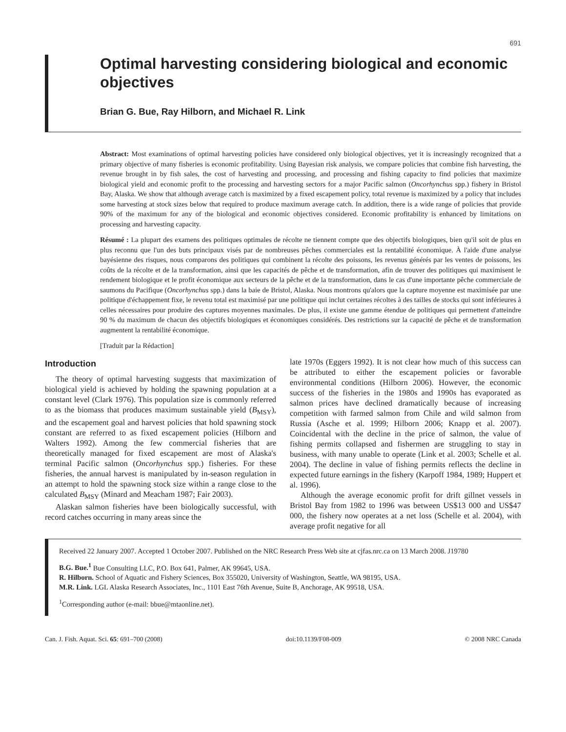691
Optimal harvesting considering biological and economic objectives
Brian G. Bue, Ray Hilborn, and Michael R. Link
Abstract: Most examinations of optimal harvesting policies have considered only biological objectives, yet it is increasingly recognized that a primary objective of many fisheries is economic profitability. Using Bayesian risk analysis, we compare policies that combine fish harvesting, the revenue brought in by fish sales, the cost of harvesting and processing, and processing and fishing capacity to find policies that maximize biological yield and economic profit to the processing and harvesting sectors for a major Pacific salmon (Oncorhynchus spp.) fishery in Bristol Bay, Alaska. We show that although average catch is maximized by a fixed escapement policy, total revenue is maximized by a policy that includes some harvesting at stock sizes below that required to produce maximum average catch. In addition, there is a wide range of policies that provide 90% of the maximum for any of the biological and economic objectives considered. Economic profitability is enhanced by limitations on processing and harvesting capacity.
Résumé : La plupart des examens des politiques optimales de récolte ne tiennent compte que des objectifs biologiques, bien qu'il soit de plus en plus reconnu que l'un des buts principaux visés par de nombreuses pêches commerciales est la rentabilité économique. À l'aide d'une analyse bayésienne des risques, nous comparons des politiques qui combinent la récolte des poissons, les revenus générés par les ventes de poissons, les coûts de la récolte et de la transformation, ainsi que les capacités de pêche et de transformation, afin de trouver des politiques qui maximisent le rendement biologique et le profit économique aux secteurs de la pêche et de la transformation, dans le cas d'une importante pêche commerciale de saumons du Pacifique (Oncorhynchus spp.) dans la baie de Bristol, Alaska. Nous montrons qu'alors que la capture moyenne est maximisée par une politique d'échappement fixe, le revenu total est maximisé par une politique qui inclut certaines récoltes à des tailles de stocks qui sont inférieures à celles nécessaires pour produire des captures moyennes maximales. De plus, il existe une gamme étendue de politiques qui permettent d'atteindre 90 % du maximum de chacun des objectifs biologiques et économiques considérés. Des restrictions sur la capacité de pêche et de transformation augmentent la rentabilité économique.
[Traduit par la Rédaction]
Introduction
The theory of optimal harvesting suggests that maximization of biological yield is achieved by holding the spawning population at a constant level (Clark 1976). This population size is commonly referred to as the biomass that produces maximum sustainable yield (B<sub>MSY</sub>), and the escapement goal and harvest policies that hold spawning stock constant are referred to as fixed escapement policies (Hilborn and Walters 1992). Among the few commercial fisheries that are theoretically managed for fixed escapement are most of Alaska's terminal Pacific salmon (Oncorhynchus spp.) fisheries. For these fisheries, the annual harvest is manipulated by in-season regulation in an attempt to hold the spawning stock size within a range close to the calculated B<sub>MSY</sub> (Minard and Meacham 1987; Fair 2003).
Alaskan salmon fisheries have been biologically successful, with record catches occurring in many areas since the
late 1970s (Eggers 1992). It is not clear how much of this success can be attributed to either the escapement policies or favorable environmental conditions (Hilborn 2006). However, the economic success of the fisheries in the 1980s and 1990s has evaporated as salmon prices have declined dramatically because of increasing competition with farmed salmon from Chile and wild salmon from Russia (Asche et al. 1999; Hilborn 2006; Knapp et al. 2007). Coincidental with the decline in the price of salmon, the value of fishing permits collapsed and fishermen are struggling to stay in business, with many unable to operate (Link et al. 2003; Schelle et al. 2004). The decline in value of fishing permits reflects the decline in expected future earnings in the fishery (Karpoff 1984, 1989; Huppert et al. 1996).
Although the average economic profit for drift gillnet vessels in Bristol Bay from 1982 to 1996 was between US$13 000 and US$47 000, the fishery now operates at a net loss (Schelle et al. 2004), with average profit negative for all
Received 22 January 2007. Accepted 1 October 2007. Published on the NRC Research Press Web site at cjfas.nrc.ca on 13 March 2008. J19780
B.G. Bue.<sup>1</sup> Bue Consulting LLC, P.O. Box 641, Palmer, AK 99645, USA.
R. Hilborn. School of Aquatic and Fishery Sciences, Box 355020, University of Washington, Seattle, WA 98195, USA.
M.R. Link. LGL Alaska Research Associates, Inc., 1101 East 76th Avenue, Suite B, Anchorage, AK 99518, USA.
<sup>1</sup> Corresponding author (e-mail: bbue@mtaonline.net).
Can. J. Fish. Aquat. Sci. 65: 691–700 (2008) doi:10.1139/F08-009 © 2008 NRC Canada